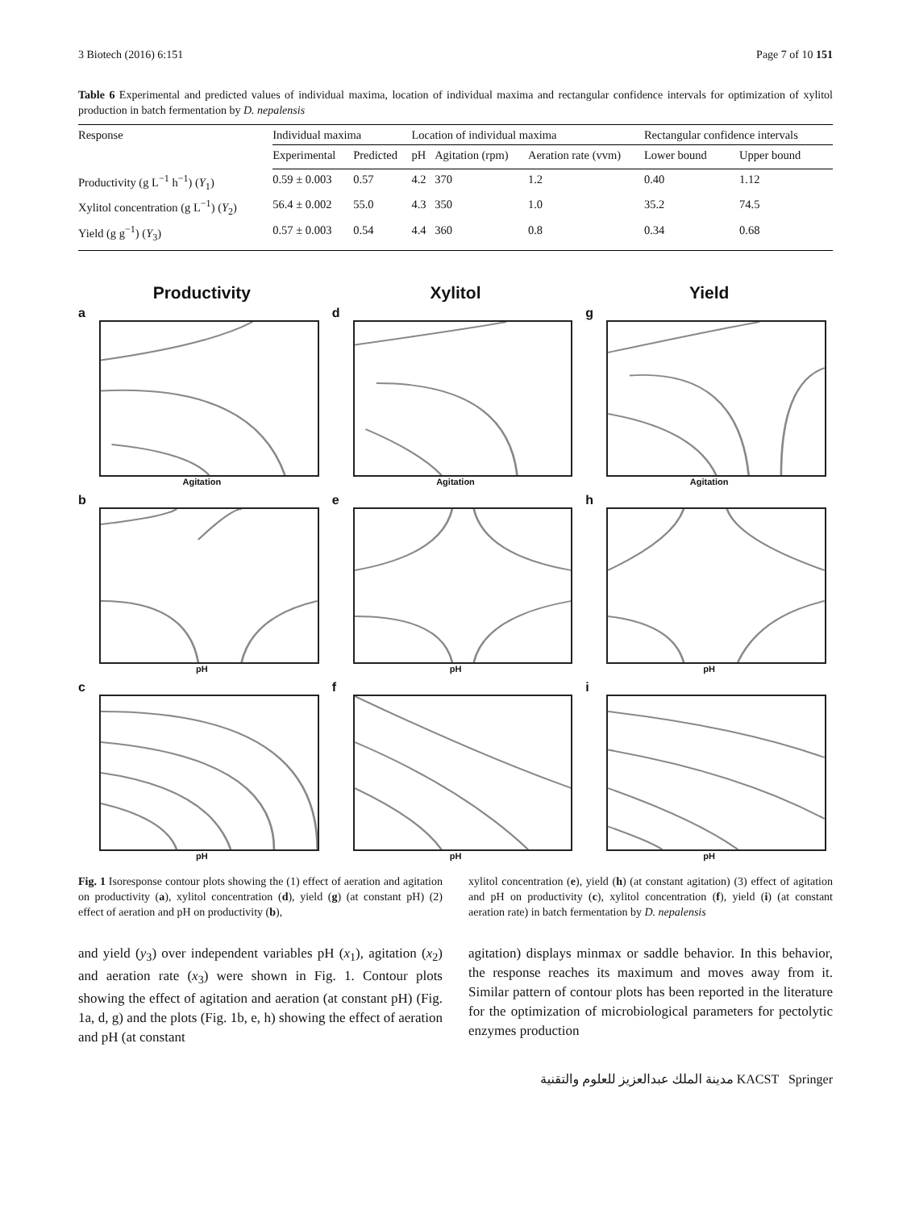3 Biotech (2016) 6:151 Page 7 of 10 151
Table 6 Experimental and predicted values of individual maxima, location of individual maxima and rectangular confidence intervals for optimization of xylitol production in batch fermentation by D. nepalensis
| Response | Individual maxima | | Location of individual maxima | | | Rectangular confidence intervals | |
| --- | --- | --- | --- | --- | --- | --- | --- |
| | Experimental | Predicted | pH | Agitation (rpm) | Aeration rate (vvm) | Lower bound | Upper bound |
| Productivity (g L<sup>−1</sup> h<sup>−1</sup>) ( Y<sub>1</sub>) | 0.59 ± 0.003 | 0.57 | 4.2 | 370 | 1.2 | 0.40 | 1.12 |
| Xylitol concentration (g L<sup>−1</sup>) ( Y<sub>2</sub>) | 56.4 ± 0.002 | 55.0 | 4.3 | 350 | 1.0 | 35.2 | 74.5 |
| Yield (g g<sup>−1</sup>) ( Y<sub>3</sub>) | 0.57 ± 0.003 | 0.54 | 4.4 | 360 | 0.8 | 0.34 | 0.68 |
Productivity
a
Agitation
Xylitol
d
Agitation
Yield
g
Agitation
b
pH
e
pH
h
pH
c
pH
f
pH
i
pH
Fig. 1 Isoresponse contour plots showing the (1) effect of aeration and agitation on productivity (a), xylitol concentration (d), yield (g) (at constant pH) (2) effect of aeration and pH on productivity (b),
xylitol concentration (e), yield (h) (at constant agitation) (3) effect of agitation and pH on productivity (c), xylitol concentration (f), yield (i) (at constant aeration rate) in batch fermentation by D. nepalensis
and yield (y<sub>3</sub>) over independent variables pH (x<sub>1</sub>), agitation (x<sub>2</sub>) and aeration rate (x<sub>3</sub>) were shown in Fig. 1. Contour plots showing the effect of agitation and aeration (at constant pH) (Fig. 1a, d, g) and the plots (Fig. 1b, e, h) showing the effect of aeration and pH (at constant
agitation) displays minmax or saddle behavior. In this behavior, the response reaches its maximum and moves away from it. Similar pattern of contour plots has been reported in the literature for the optimization of microbiological parameters for pectolytic enzymes production
مدينة الملك عبدالعزيز للعلوم والتقنية KACST Springer